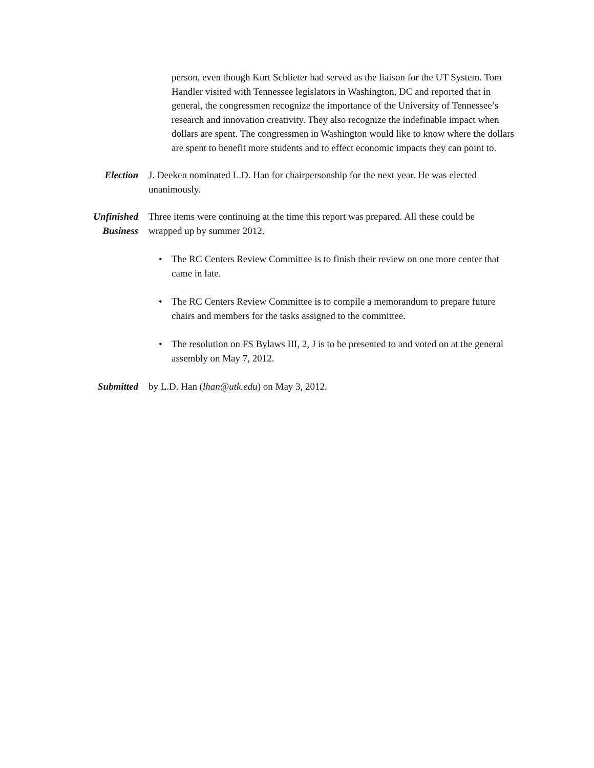person, even though Kurt Schlieter had served as the liaison for the UT System. Tom Handler visited with Tennessee legislators in Washington, DC and reported that in general, the congressmen recognize the importance of the University of Tennessee’s research and innovation creativity. They also recognize the indefinable impact when dollars are spent. The congressmen in Washington would like to know where the dollars are spent to benefit more students and to effect economic impacts they can point to.
Election J. Deeken nominated L.D. Han for chairpersonship for the next year. He was elected unanimously.
Unfinished
Business
Three items were continuing at the time this report was prepared. All these could be wrapped up by summer 2012.
• The RC Centers Review Committee is to finish their review on one more center that came in late.
• The RC Centers Review Committee is to compile a memorandum to prepare future chairs and members for the tasks assigned to the committee.
• The resolution on FS Bylaws III, 2, J is to be presented to and voted on at the general assembly on May 7, 2012.
Submitted by L.D. Han (lhan@utk.edu) on May 3, 2012.